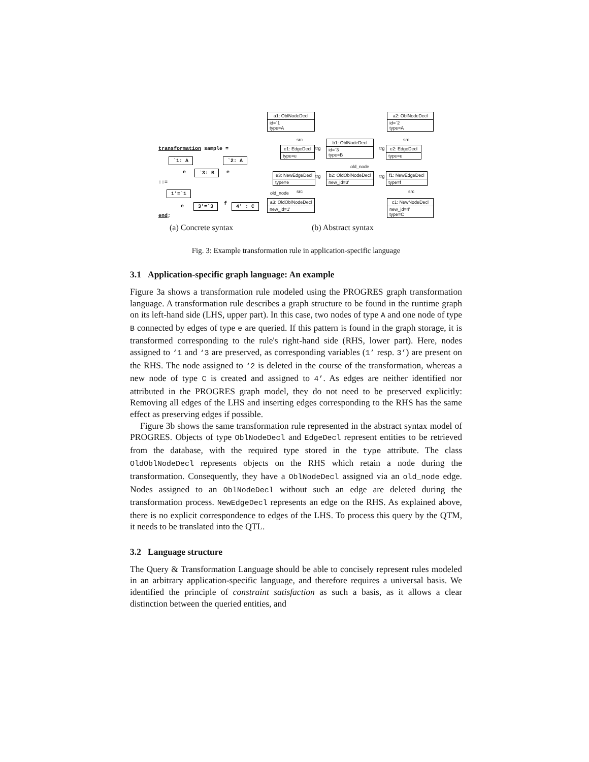transformation sample =
`1: A `2: A
e `3: B e
::=
1'=`1
e 3'=`3 f 4' : C
end;
a1: OblNodeDecl
id=`1
type=A
a2: OblNodeDecl
id=`2
type=A
src src
e1: EdgeDecl
type=e
trg
b1: OblNodeDecl
id=`3
type=B
trg
e2: EdgeDecl
type=e
old_node
e3: NewEdgeDecl
type=e
trg
b2: OldOblNodeDecl
new_id=3'
trg
f1: NewEdgeDecl
type=f
old_node src src
a3: OldOblNodeDecl
new_id=1'
c1: NewNodeDecl
new_id=4'
type=C
(a) Concrete syntax (b) Abstract syntax
Fig. 3: Example transformation rule in application-specific language
3.1 Application-specific graph language: An example
Figure 3a shows a transformation rule modeled using the PROGRES graph transformation language. A transformation rule describes a graph structure to be found in the runtime graph on its left-hand side (LHS, upper part). In this case, two nodes of type A and one node of type B connected by edges of type e are queried. If this pattern is found in the graph storage, it is transformed corresponding to the rule's right-hand side (RHS, lower part). Here, nodes assigned to ‘1 and ‘3 are preserved, as corresponding variables (1’ resp. 3’) are present on the RHS. The node assigned to ‘2 is deleted in the course of the transformation, whereas a new node of type C is created and assigned to 4’. As edges are neither identified nor attributed in the PROGRES graph model, they do not need to be preserved explicitly: Removing all edges of the LHS and inserting edges corresponding to the RHS has the same effect as preserving edges if possible.
Figure 3b shows the same transformation rule represented in the abstract syntax model of PROGRES. Objects of type OblNodeDecl and EdgeDecl represent entities to be retrieved from the database, with the required type stored in the type attribute. The class OldOblNodeDecl represents objects on the RHS which retain a node during the transformation. Consequently, they have a OblNodeDecl assigned via an old_node edge. Nodes assigned to an OblNodeDecl without such an edge are deleted during the transformation process. NewEdgeDecl represents an edge on the RHS. As explained above, there is no explicit correspondence to edges of the LHS. To process this query by the QTM, it needs to be translated into the QTL.
3.2 Language structure
The Query & Transformation Language should be able to concisely represent rules modeled in an arbitrary application-specific language, and therefore requires a universal basis. We identified the principle of constraint satisfaction as such a basis, as it allows a clear distinction between the queried entities, and